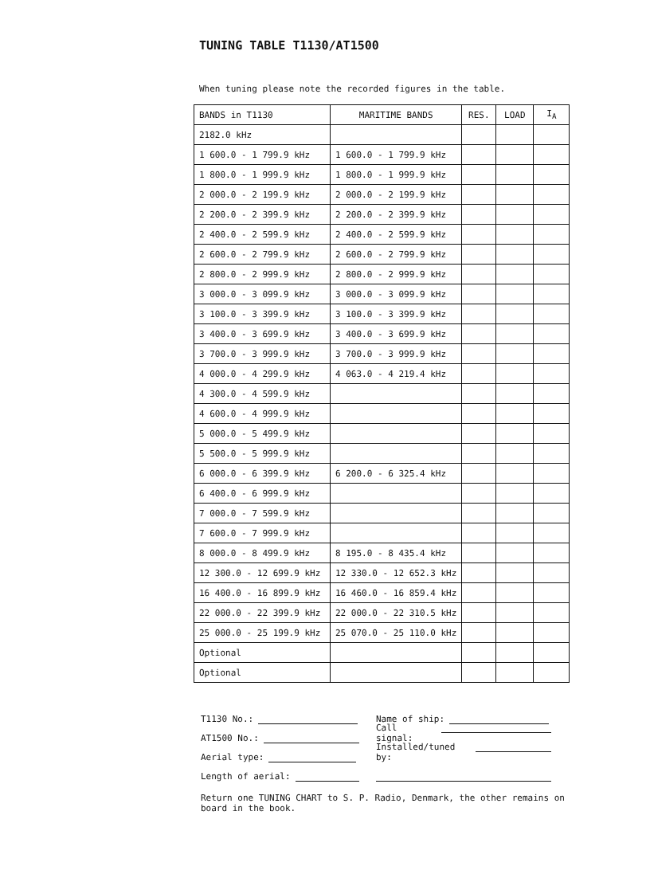TUNING TABLE T1130/AT1500
When tuning please note the recorded figures in the table.
| BANDS in T1130 | MARITIME BANDS | RES. | LOAD | I<sub>A</sub> |
| --- | --- | --- | --- | --- |
| 2182.0 kHz | | | | |
| 1 600.0 - 1 799.9 kHz | 1 600.0 - 1 799.9 kHz | | | |
| 1 800.0 - 1 999.9 kHz | 1 800.0 - 1 999.9 kHz | | | |
| 2 000.0 - 2 199.9 kHz | 2 000.0 - 2 199.9 kHz | | | |
| 2 200.0 - 2 399.9 kHz | 2 200.0 - 2 399.9 kHz | | | |
| 2 400.0 - 2 599.9 kHz | 2 400.0 - 2 599.9 kHz | | | |
| 2 600.0 - 2 799.9 kHz | 2 600.0 - 2 799.9 kHz | | | |
| 2 800.0 - 2 999.9 kHz | 2 800.0 - 2 999.9 kHz | | | |
| 3 000.0 - 3 099.9 kHz | 3 000.0 - 3 099.9 kHz | | | |
| 3 100.0 - 3 399.9 kHz | 3 100.0 - 3 399.9 kHz | | | |
| 3 400.0 - 3 699.9 kHz | 3 400.0 - 3 699.9 kHz | | | |
| 3 700.0 - 3 999.9 kHz | 3 700.0 - 3 999.9 kHz | | | |
| 4 000.0 - 4 299.9 kHz | 4 063.0 - 4 219.4 kHz | | | |
| 4 300.0 - 4 599.9 kHz | | | | |
| 4 600.0 - 4 999.9 kHz | | | | |
| 5 000.0 - 5 499.9 kHz | | | | |
| 5 500.0 - 5 999.9 kHz | | | | |
| 6 000.0 - 6 399.9 kHz | 6 200.0 - 6 325.4 kHz | | | |
| 6 400.0 - 6 999.9 kHz | | | | |
| 7 000.0 - 7 599.9 kHz | | | | |
| 7 600.0 - 7 999.9 kHz | | | | |
| 8 000.0 - 8 499.9 kHz | 8 195.0 - 8 435.4 kHz | | | |
| 12 300.0 - 12 699.9 kHz | 12 330.0 - 12 652.3 kHz | | | |
| 16 400.0 - 16 899.9 kHz | 16 460.0 - 16 859.4 kHz | | | |
| 22 000.0 - 22 399.9 kHz | 22 000.0 - 22 310.5 kHz | | | |
| 25 000.0 - 25 199.9 kHz | 25 070.0 - 25 110.0 kHz | | | |
| Optional | | | | |
| Optional | | | | |
T1130 No.:
Name of ship:
AT1500 No.:
Call signal:
Aerial type:
Installed/tuned by:
Length of aerial:
Return one TUNING CHART to S. P. Radio, Denmark, the other remains on board in the book.